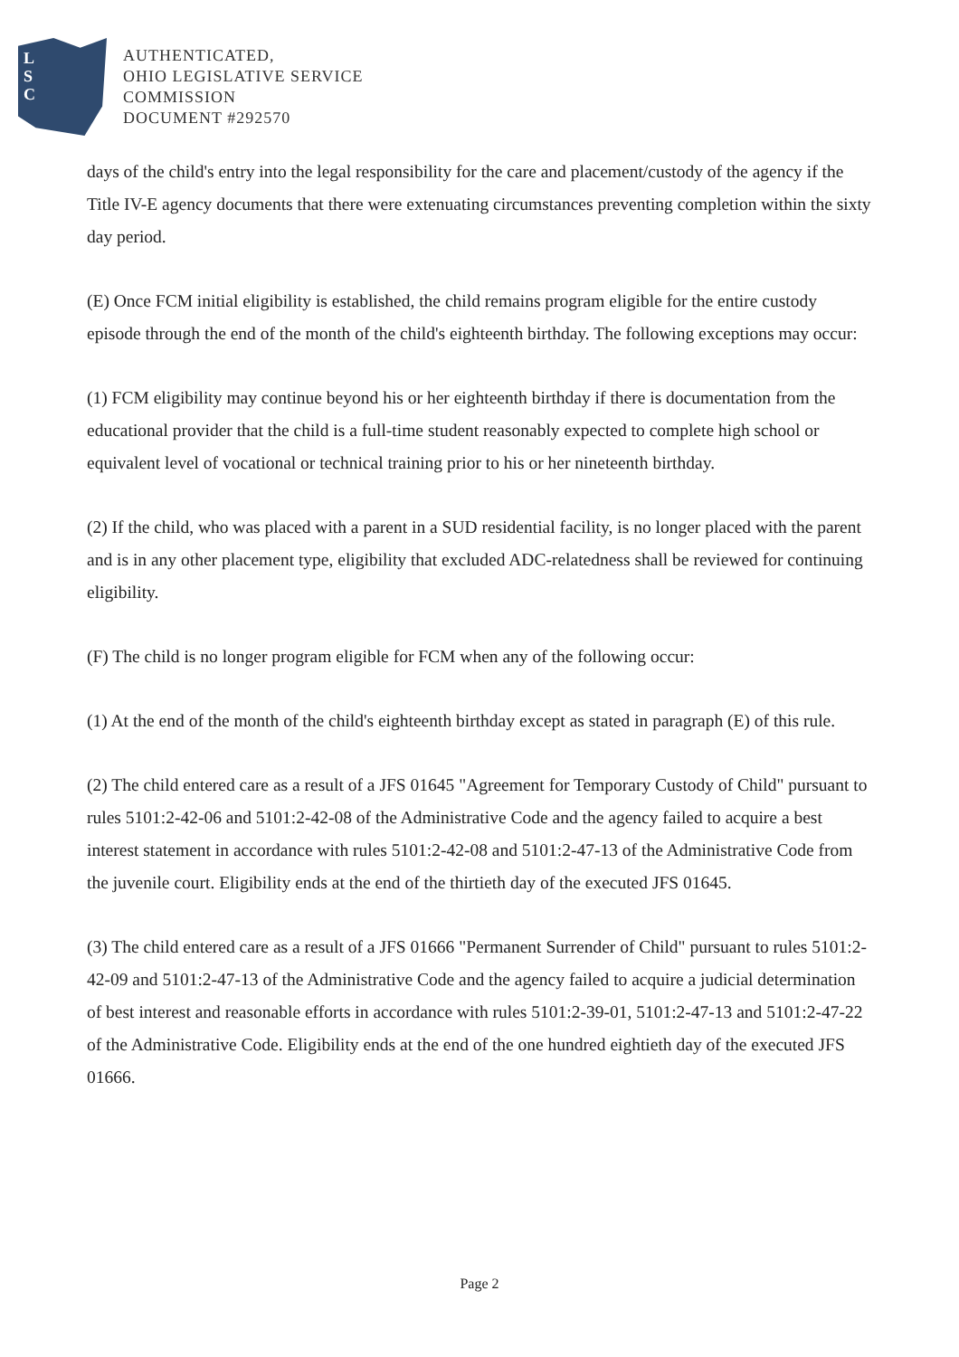L
S
C
AUTHENTICATED,
OHIO LEGISLATIVE SERVICE
COMMISSION
DOCUMENT #292570
days of the child's entry into the legal responsibility for the care and placement/custody of the agency if the Title IV-E agency documents that there were extenuating circumstances preventing completion within the sixty day period.
(E) Once FCM initial eligibility is established, the child remains program eligible for the entire custody episode through the end of the month of the child's eighteenth birthday. The following exceptions may occur:
(1) FCM eligibility may continue beyond his or her eighteenth birthday if there is documentation from the educational provider that the child is a full-time student reasonably expected to complete high school or equivalent level of vocational or technical training prior to his or her nineteenth birthday.
(2) If the child, who was placed with a parent in a SUD residential facility, is no longer placed with the parent and is in any other placement type, eligibility that excluded ADC-relatedness shall be reviewed for continuing eligibility.
(F) The child is no longer program eligible for FCM when any of the following occur:
(1) At the end of the month of the child's eighteenth birthday except as stated in paragraph (E) of this rule.
(2) The child entered care as a result of a JFS 01645 "Agreement for Temporary Custody of Child" pursuant to rules 5101:2-42-06 and 5101:2-42-08 of the Administrative Code and the agency failed to acquire a best interest statement in accordance with rules 5101:2-42-08 and 5101:2-47-13 of the Administrative Code from the juvenile court. Eligibility ends at the end of the thirtieth day of the executed JFS 01645.
(3) The child entered care as a result of a JFS 01666 "Permanent Surrender of Child" pursuant to rules 5101:2-42-09 and 5101:2-47-13 of the Administrative Code and the agency failed to acquire a judicial determination of best interest and reasonable efforts in accordance with rules 5101:2-39-01, 5101:2-47-13 and 5101:2-47-22 of the Administrative Code. Eligibility ends at the end of the one hundred eightieth day of the executed JFS 01666.
Page 2